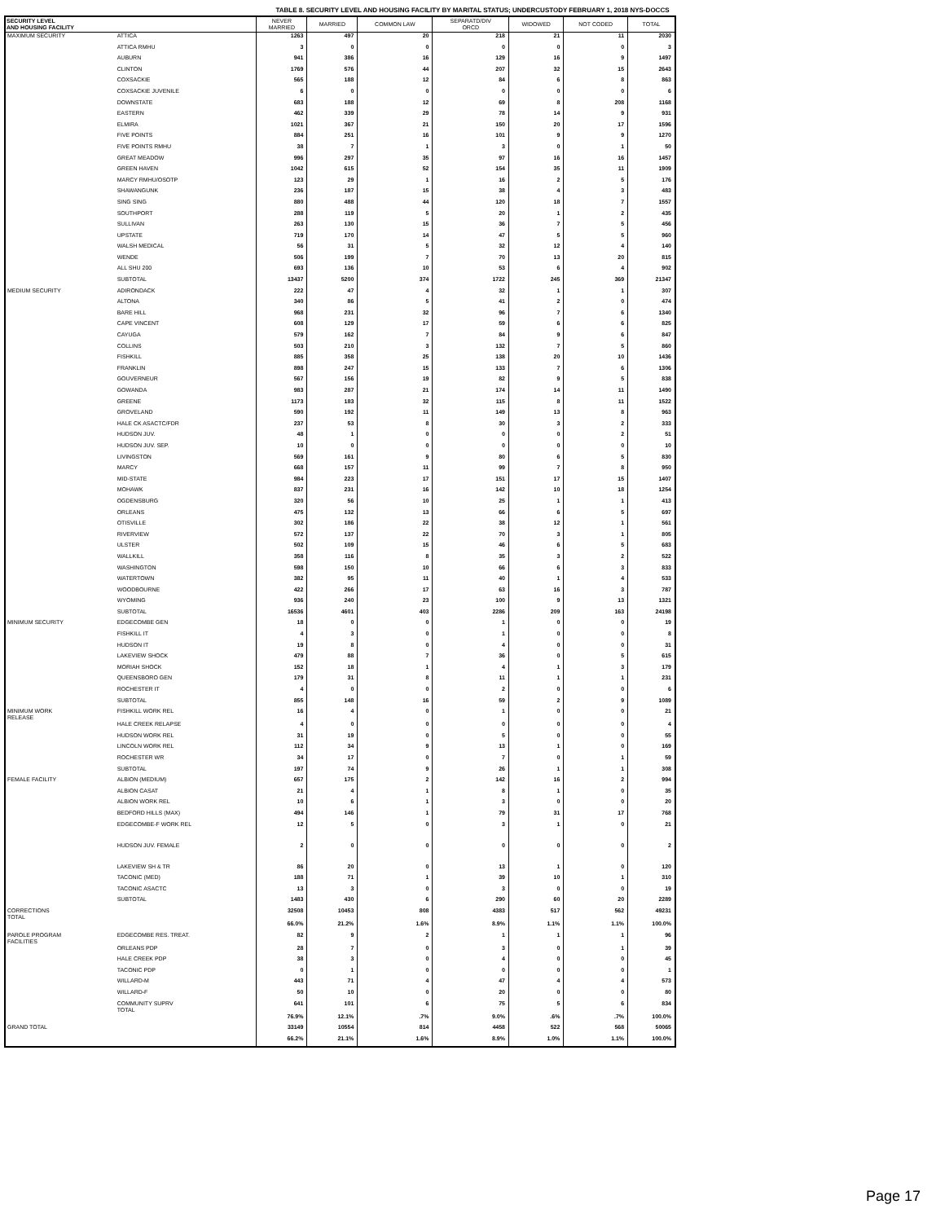TABLE 8. SECURITY LEVEL AND HOUSING FACILITY BY MARITAL STATUS; UNDERCUSTODY FEBRUARY 1, 2018 NYS-DOCCS
| SECURITY LEVEL AND HOUSING FACILITY | | NEVER MARRIED | MARRIED | COMMON LAW | SEPARATD/DIV ORCD | WIDOWED | NOT CODED | TOTAL |
| --- | --- | --- | --- | --- | --- | --- | --- | --- |
| MAXIMUM SECURITY | ATTICA | 1263 | 497 | 20 | 218 | 21 | 11 | 2030 |
| | ATTICA RMHU | 3 | 0 | 0 | 0 | 0 | 0 | 3 |
| | AUBURN | 941 | 386 | 16 | 129 | 16 | 9 | 1497 |
| | CLINTON | 1769 | 576 | 44 | 207 | 32 | 15 | 2643 |
| | COXSACKIE | 565 | 188 | 12 | 84 | 6 | 8 | 863 |
| | COXSACKIE JUVENILE | 6 | 0 | 0 | 0 | 0 | 0 | 6 |
| | DOWNSTATE | 683 | 188 | 12 | 69 | 8 | 208 | 1168 |
| | EASTERN | 462 | 339 | 29 | 78 | 14 | 9 | 931 |
| | ELMIRA | 1021 | 367 | 21 | 150 | 20 | 17 | 1596 |
| | FIVE POINTS | 884 | 251 | 16 | 101 | 9 | 9 | 1270 |
| | FIVE POINTS RMHU | 38 | 7 | 1 | 3 | 0 | 1 | 50 |
| | GREAT MEADOW | 996 | 297 | 35 | 97 | 16 | 16 | 1457 |
| | GREEN HAVEN | 1042 | 615 | 52 | 154 | 35 | 11 | 1909 |
| | MARCY RMHU/OSOTP | 123 | 29 | 1 | 16 | 2 | 5 | 176 |
| | SHAWANGUNK | 236 | 187 | 15 | 38 | 4 | 3 | 483 |
| | SING SING | 880 | 488 | 44 | 120 | 18 | 7 | 1557 |
| | SOUTHPORT | 288 | 119 | 5 | 20 | 1 | 2 | 435 |
| | SULLIVAN | 263 | 130 | 15 | 36 | 7 | 5 | 456 |
| | UPSTATE | 719 | 170 | 14 | 47 | 5 | 5 | 960 |
| | WALSH MEDICAL | 56 | 31 | 5 | 32 | 12 | 4 | 140 |
| | WENDE | 506 | 199 | 7 | 70 | 13 | 20 | 815 |
| | ALL SHU 200 | 693 | 136 | 10 | 53 | 6 | 4 | 902 |
| | SUBTOTAL | 13437 | 5200 | 374 | 1722 | 245 | 369 | 21347 |
| MEDIUM SECURITY | ADIRONDACK | 222 | 47 | 4 | 32 | 1 | 1 | 307 |
| | ALTONA | 340 | 86 | 5 | 41 | 2 | 0 | 474 |
| | BARE HILL | 968 | 231 | 32 | 96 | 7 | 6 | 1340 |
| | CAPE VINCENT | 608 | 129 | 17 | 59 | 6 | 6 | 825 |
| | CAYUGA | 579 | 162 | 7 | 84 | 9 | 6 | 847 |
| | COLLINS | 503 | 210 | 3 | 132 | 7 | 5 | 860 |
| | FISHKILL | 885 | 358 | 25 | 138 | 20 | 10 | 1436 |
| | FRANKLIN | 898 | 247 | 15 | 133 | 7 | 6 | 1306 |
| | GOUVERNEUR | 567 | 156 | 19 | 82 | 9 | 5 | 838 |
| | GOWANDA | 983 | 287 | 21 | 174 | 14 | 11 | 1490 |
| | GREENE | 1173 | 183 | 32 | 115 | 8 | 11 | 1522 |
| | GROVELAND | 590 | 192 | 11 | 149 | 13 | 8 | 963 |
| | HALE CK ASACTC/FDR | 237 | 53 | 8 | 30 | 3 | 2 | 333 |
| | HUDSON JUV. | 48 | 1 | 0 | 0 | 0 | 2 | 51 |
| | HUDSON JUV. SEP. | 10 | 0 | 0 | 0 | 0 | 0 | 10 |
| | LIVINGSTON | 569 | 161 | 9 | 80 | 6 | 5 | 830 |
| | MARCY | 668 | 157 | 11 | 99 | 7 | 8 | 950 |
| | MID-STATE | 984 | 223 | 17 | 151 | 17 | 15 | 1407 |
| | MOHAWK | 837 | 231 | 16 | 142 | 10 | 18 | 1254 |
| | OGDENSBURG | 320 | 56 | 10 | 25 | 1 | 1 | 413 |
| | ORLEANS | 475 | 132 | 13 | 66 | 6 | 5 | 697 |
| | OTISVILLE | 302 | 186 | 22 | 38 | 12 | 1 | 561 |
| | RIVERVIEW | 572 | 137 | 22 | 70 | 3 | 1 | 805 |
| | ULSTER | 502 | 109 | 15 | 46 | 6 | 5 | 683 |
| | WALLKILL | 358 | 116 | 8 | 35 | 3 | 2 | 522 |
| | WASHINGTON | 598 | 150 | 10 | 66 | 6 | 3 | 833 |
| | WATERTOWN | 382 | 95 | 11 | 40 | 1 | 4 | 533 |
| | WOODBOURNE | 422 | 266 | 17 | 63 | 16 | 3 | 787 |
| | WYOMING | 936 | 240 | 23 | 100 | 9 | 13 | 1321 |
| | SUBTOTAL | 16536 | 4601 | 403 | 2286 | 209 | 163 | 24198 |
| MINIMUM SECURITY | EDGECOMBE GEN | 18 | 0 | 0 | 1 | 0 | 0 | 19 |
| | FISHKILL IT | 4 | 3 | 0 | 1 | 0 | 0 | 8 |
| | HUDSON IT | 19 | 8 | 0 | 4 | 0 | 0 | 31 |
| | LAKEVIEW SHOCK | 479 | 88 | 7 | 36 | 0 | 5 | 615 |
| | MORIAH SHOCK | 152 | 18 | 1 | 4 | 1 | 3 | 179 |
| | QUEENSBORO GEN | 179 | 31 | 8 | 11 | 1 | 1 | 231 |
| | ROCHESTER IT | 4 | 0 | 0 | 2 | 0 | 0 | 6 |
| | SUBTOTAL | 855 | 148 | 16 | 59 | 2 | 9 | 1089 |
| MINIMUM WORK RELEASE | FISHKILL WORK REL | 16 | 4 | 0 | 1 | 0 | 0 | 21 |
| | HALE CREEK RELAPSE | 4 | 0 | 0 | 0 | 0 | 0 | 4 |
| | HUDSON WORK REL | 31 | 19 | 0 | 5 | 0 | 0 | 55 |
| | LINCOLN WORK REL | 112 | 34 | 9 | 13 | 1 | 0 | 169 |
| | ROCHESTER WR | 34 | 17 | 0 | 7 | 0 | 1 | 59 |
| | SUBTOTAL | 197 | 74 | 9 | 26 | 1 | 1 | 308 |
| FEMALE FACILITY | ALBION (MEDIUM) | 657 | 175 | 2 | 142 | 16 | 2 | 994 |
| | ALBION CASAT | 21 | 4 | 1 | 8 | 1 | 0 | 35 |
| | ALBION WORK REL | 10 | 6 | 1 | 3 | 0 | 0 | 20 |
| | BEDFORD HILLS (MAX) | 494 | 146 | 1 | 79 | 31 | 17 | 768 |
| | EDGECOMBE-F WORK REL | 12 | 5 | 0 | 3 | 1 | 0 | 21 |
| | HUDSON JUV. FEMALE | 2 | 0 | 0 | 0 | 0 | 0 | 2 |
| | LAKEVIEW SH & TR | 86 | 20 | 0 | 13 | 1 | 0 | 120 |
| | TACONIC (MED) | 188 | 71 | 1 | 39 | 10 | 1 | 310 |
| | TACONIC ASACTC | 13 | 3 | 0 | 3 | 0 | 0 | 19 |
| | SUBTOTAL | 1483 | 430 | 6 | 290 | 60 | 20 | 2289 |
| CORRECTIONS TOTAL | | 32508 | 10453 | 808 | 4383 | 517 | 562 | 49231 |
| | | 66.0% | 21.2% | 1.6% | 8.9% | 1.1% | 1.1% | 100.0% |
| PAROLE PROGRAM FACILITIES | EDGECOMBE RES. TREAT. | 82 | 9 | 2 | 1 | 1 | 1 | 96 |
| | ORLEANS PDP | 28 | 7 | 0 | 3 | 0 | 1 | 39 |
| | HALE CREEK PDP | 38 | 3 | 0 | 4 | 0 | 0 | 45 |
| | TACONIC PDP | 0 | 1 | 0 | 0 | 0 | 0 | 1 |
| | WILLARD-M | 443 | 71 | 4 | 47 | 4 | 4 | 573 |
| | WILLARD-F | 50 | 10 | 0 | 20 | 0 | 0 | 80 |
| | COMMUNITY SUPRV TOTAL | 641 | 101 | 6 | 75 | 5 | 6 | 834 |
| | | 76.9% | 12.1% | .7% | 9.0% | .6% | .7% | 100.0% |
| GRAND TOTAL | | 33149 | 10554 | 814 | 4458 | 522 | 568 | 50065 |
| | | 66.2% | 21.1% | 1.6% | 8.9% | 1.0% | 1.1% | 100.0% |
Page 17